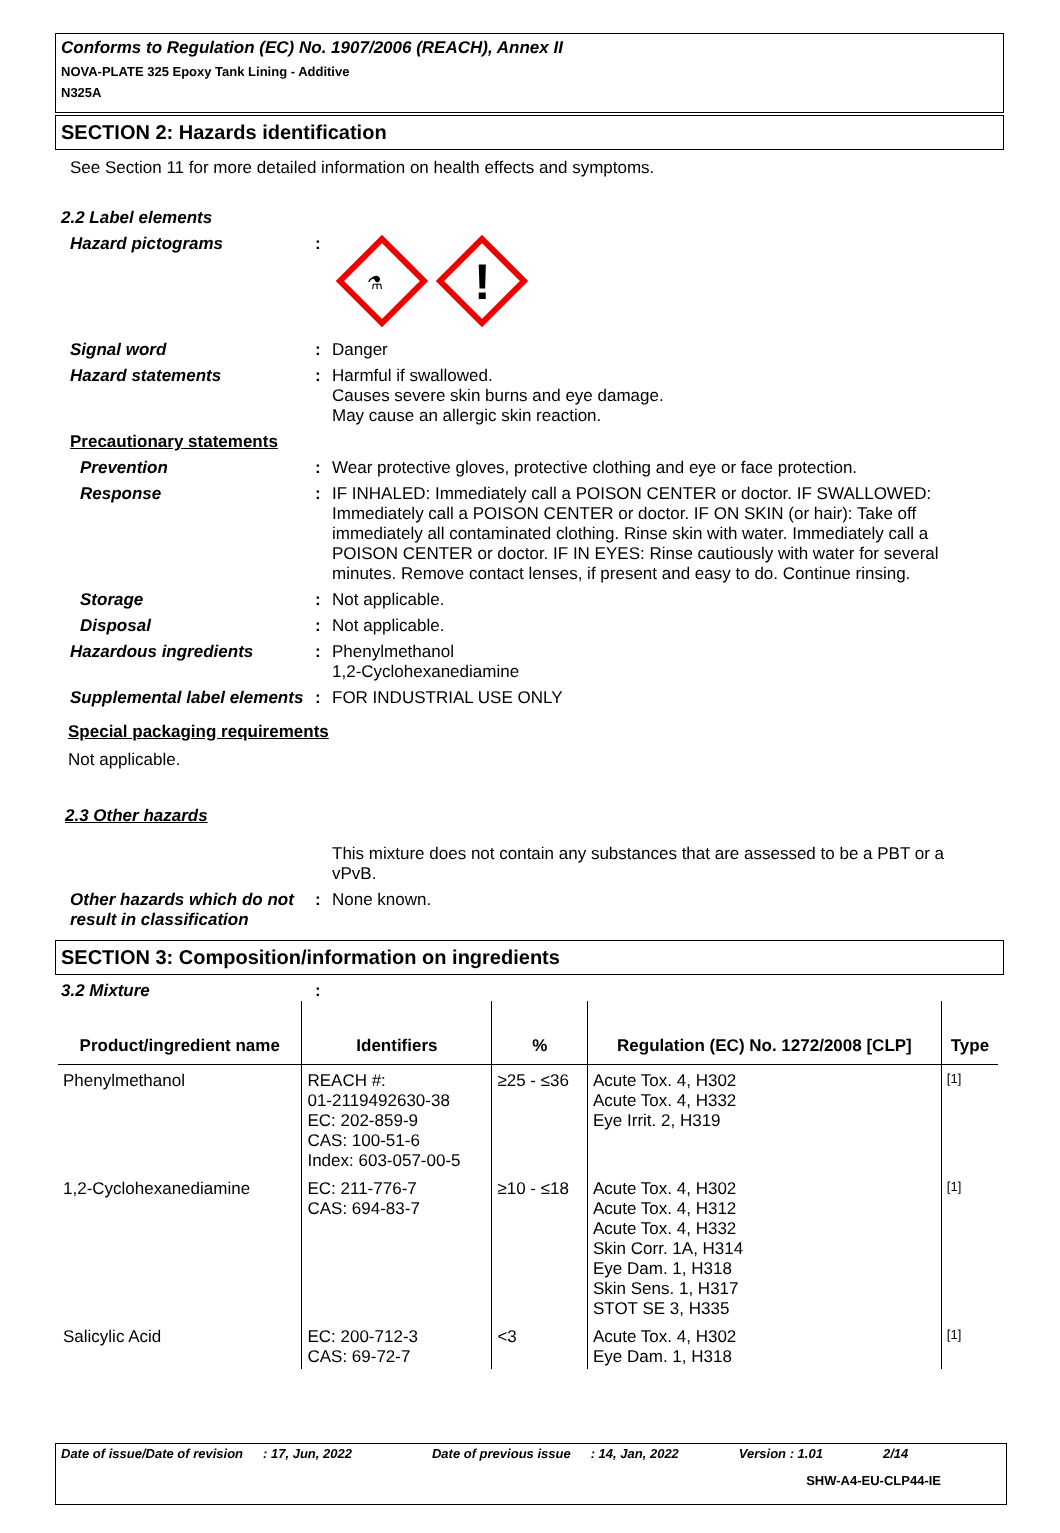Conforms to Regulation (EC) No. 1907/2006 (REACH), Annex II
NOVA-PLATE 325 Epoxy Tank Lining - Additive
N325A
SECTION 2: Hazards identification
See Section 11 for more detailed information on health effects and symptoms.
2.2 Label elements
Hazard pictograms :
⚗
!
Signal word : Danger
Hazard statements : Harmful if swallowed.
Causes severe skin burns and eye damage.
May cause an allergic skin reaction.
Precautionary statements
Prevention : Wear protective gloves, protective clothing and eye or face protection.
Response : IF INHALED: Immediately call a POISON CENTER or doctor. IF SWALLOWED: Immediately call a POISON CENTER or doctor. IF ON SKIN (or hair): Take off immediately all contaminated clothing. Rinse skin with water. Immediately call a POISON CENTER or doctor. IF IN EYES: Rinse cautiously with water for several minutes. Remove contact lenses, if present and easy to do. Continue rinsing.
Storage : Not applicable.
Disposal : Not applicable.
Hazardous ingredients : Phenylmethanol
1,2-Cyclohexanediamine
Supplemental label elements
: FOR INDUSTRIAL USE ONLY
Special packaging requirements
Not applicable.
2.3 Other hazards
This mixture does not contain any substances that are assessed to be a PBT or a vPvB.
Other hazards which do not result in classification
: None known.
SECTION 3: Composition/information on ingredients
3.2 Mixture :
| Product/ingredient name | Identifiers | % | Regulation (EC) No. 1272/2008 [CLP] | Type |
| --- | --- | --- | --- | --- |
| Phenylmethanol | REACH #: 01-2119492630-38 EC: 202-859-9 CAS: 100-51-6 Index: 603-057-00-5 | ≥25 - ≤36 | Acute Tox. 4, H302 Acute Tox. 4, H332 Eye Irrit. 2, H319 | [1] |
| 1,2-Cyclohexanediamine | EC: 211-776-7 CAS: 694-83-7 | ≥10 - ≤18 | Acute Tox. 4, H302 Acute Tox. 4, H312 Acute Tox. 4, H332 Skin Corr. 1A, H314 Eye Dam. 1, H318 Skin Sens. 1, H317 STOT SE 3, H335 | [1] |
| Salicylic Acid | EC: 200-712-3 CAS: 69-72-7 | <3 | Acute Tox. 4, H302 Eye Dam. 1, H318 | [1] |
Date of issue/Date of revision: 17, Jun, 2022 Date of previous issue: 14, Jan, 2022 Version : 1.01 2/14
SHW-A4-EU-CLP44-IE